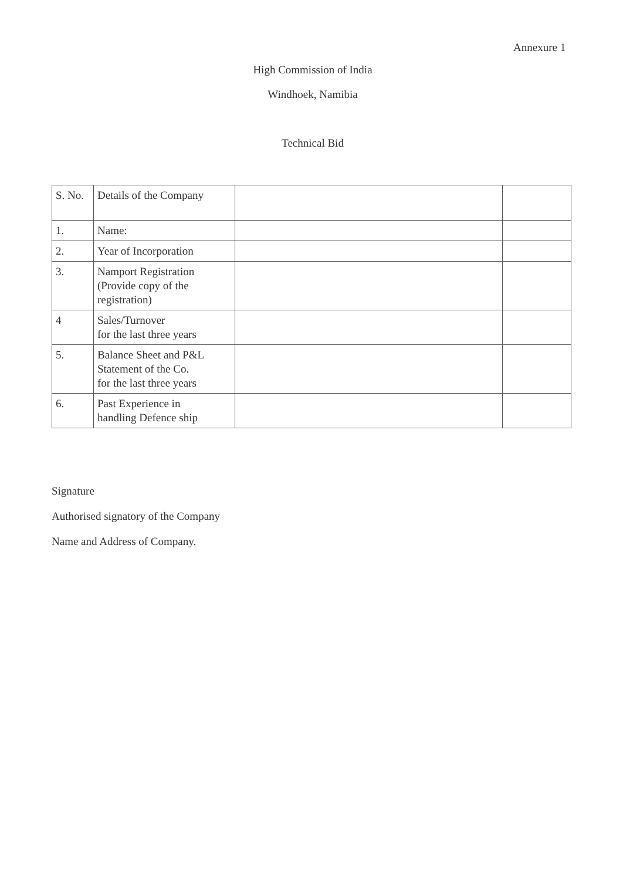Annexure 1
High Commission of India
Windhoek, Namibia
Technical Bid
| S. No. | Details of the Company | | |
| 1. | Name: | | |
| 2. | Year of Incorporation | | |
| 3. | Namport Registration (Provide copy of the registration) | | |
| 4 | Sales/Turnover for the last three years | | |
| 5. | Balance Sheet and P&L Statement of the Co. for the last three years | | |
| 6. | Past Experience in handling Defence ship | | |
Signature
Authorised signatory of the Company
Name and Address of Company.